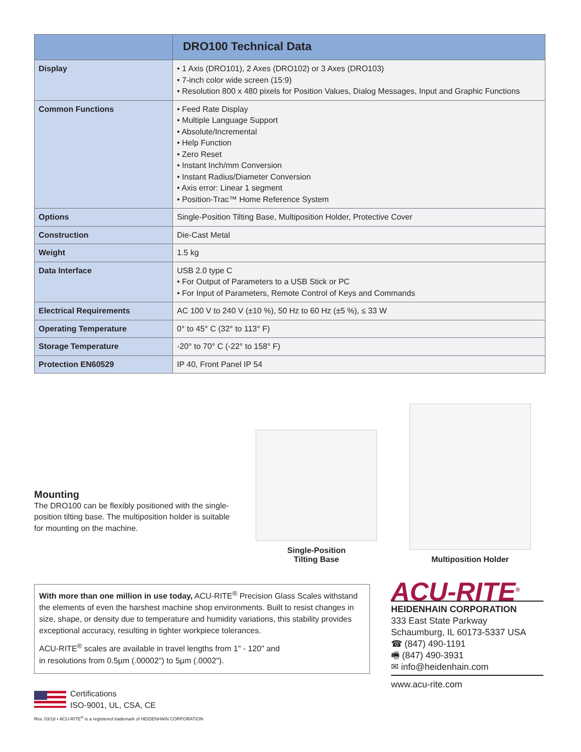| | DRO100 Technical Data |
| --- | --- |
| Display | • 1 Axis (DRO101), 2 Axes (DRO102) or 3 Axes (DRO103) • 7-inch color wide screen (15:9) • Resolution 800 x 480 pixels for Position Values, Dialog Messages, Input and Graphic Functions |
| Common Functions | • Feed Rate Display • Multiple Language Support • Absolute/Incremental • Help Function • Zero Reset • Instant Inch/mm Conversion • Instant Radius/Diameter Conversion • Axis error: Linear 1 segment • Position-Trac™ Home Reference System |
| Options | Single-Position Tilting Base, Multiposition Holder, Protective Cover |
| Construction | Die-Cast Metal |
| Weight | 1.5 kg |
| Data Interface | USB 2.0 type C • For Output of Parameters to a USB Stick or PC • For Input of Parameters, Remote Control of Keys and Commands |
| Electrical Requirements | AC 100 V to 240 V (±10 %), 50 Hz to 60 Hz (±5 %), ≤ 33 W |
| Operating Temperature | 0° to 45° C (32° to 113° F) |
| Storage Temperature | -20° to 70° C (-22° to 158° F) |
| Protection EN60529 | IP 40, Front Panel IP 54 |
Mounting
The DRO100 can be flexibly positioned with the single-position tilting base. The multiposition holder is suitable for mounting on the machine.
Single-Position
Tilting Base
Multiposition Holder
With more than one million in use today, ACU-RITE<sup>®</sup> Precision Glass Scales withstand the elements of even the harshest machine shop environments. Built to resist changes in size, shape, or density due to temperature and humidity variations, this stability provides exceptional accuracy, resulting in tighter workpiece tolerances.
ACU-RITE<sup>®</sup> scales are available in travel lengths from 1" - 120" and
in resolutions from 0.5µm (.00002") to 5µm (.0002").
Certifications
ISO-9001, UL, CSA, CE
Rev. 03/18 • ACU-RITE<sup>®</sup> is a registered trademark of HEIDENHAIN CORPORATION
ACU-RITE<sup>®</sup>
HEIDENHAIN CORPORATION
333 East State Parkway
Schaumburg, IL 60173-5337 USA
☎ (847) 490-1191
🖷 (847) 490-3931
✉ info@heidenhain.com
www.acu-rite.com